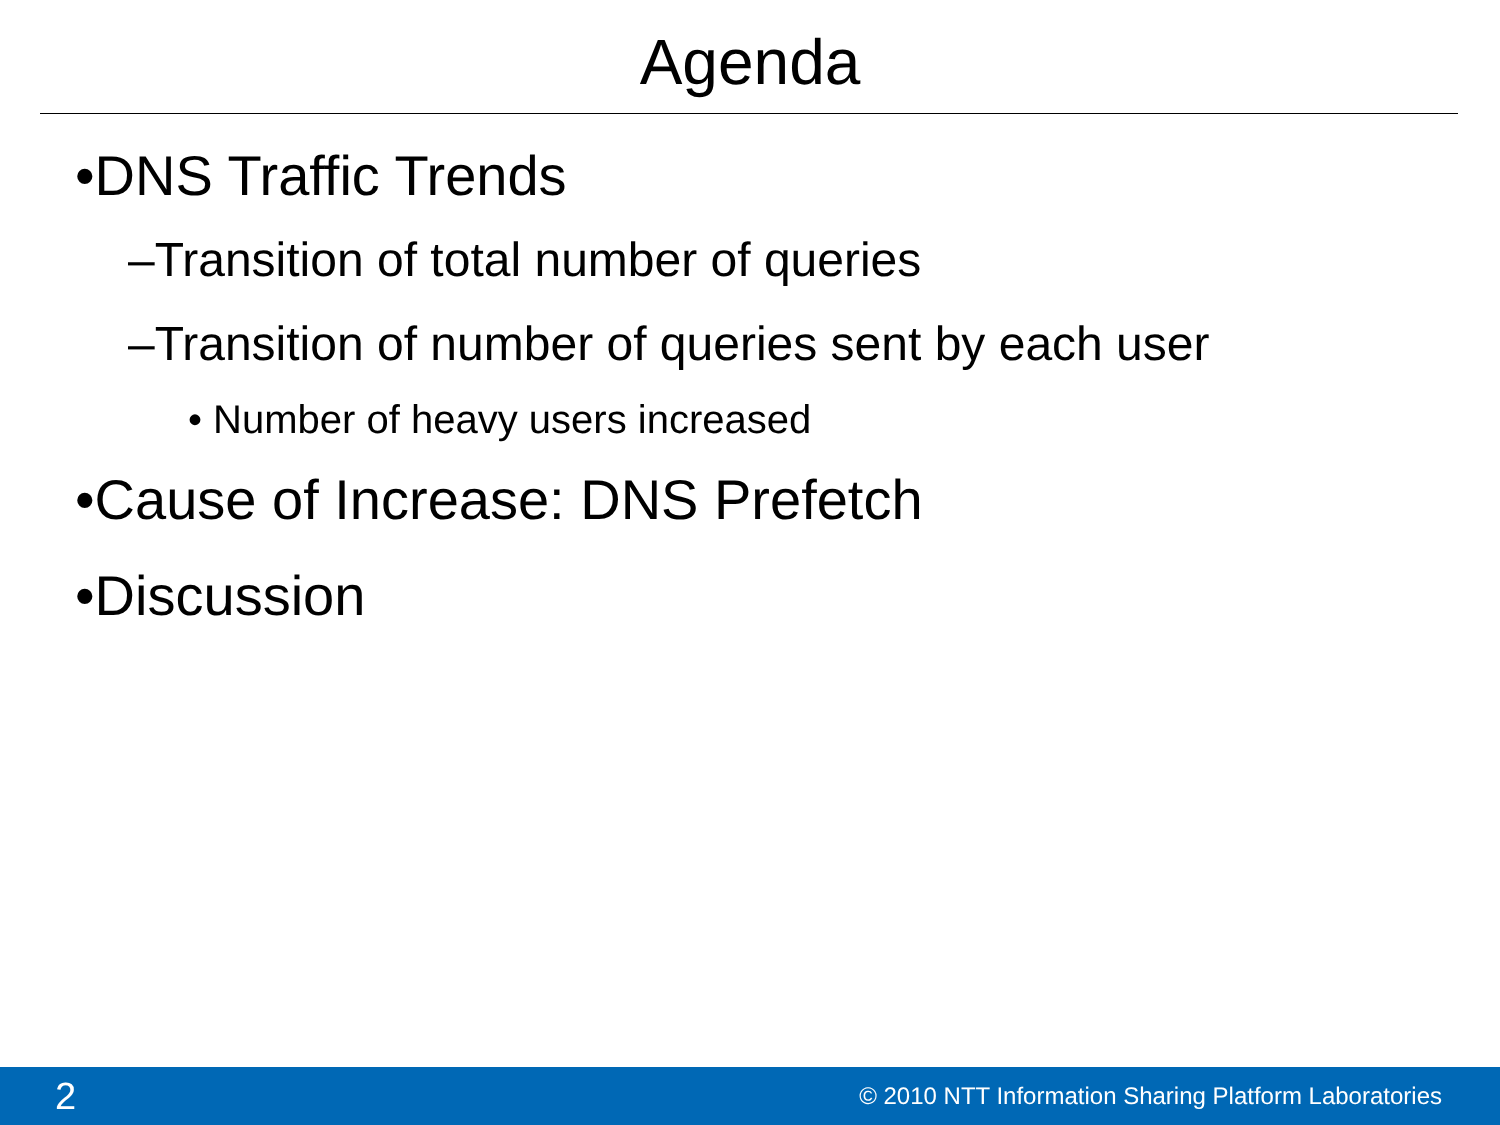Agenda
•DNS Traffic Trends
–Transition of total number of queries
–Transition of number of queries sent by each user
• Number of heavy users increased
•Cause of Increase: DNS Prefetch
•Discussion
2 © 2010 NTT Information Sharing Platform Laboratories